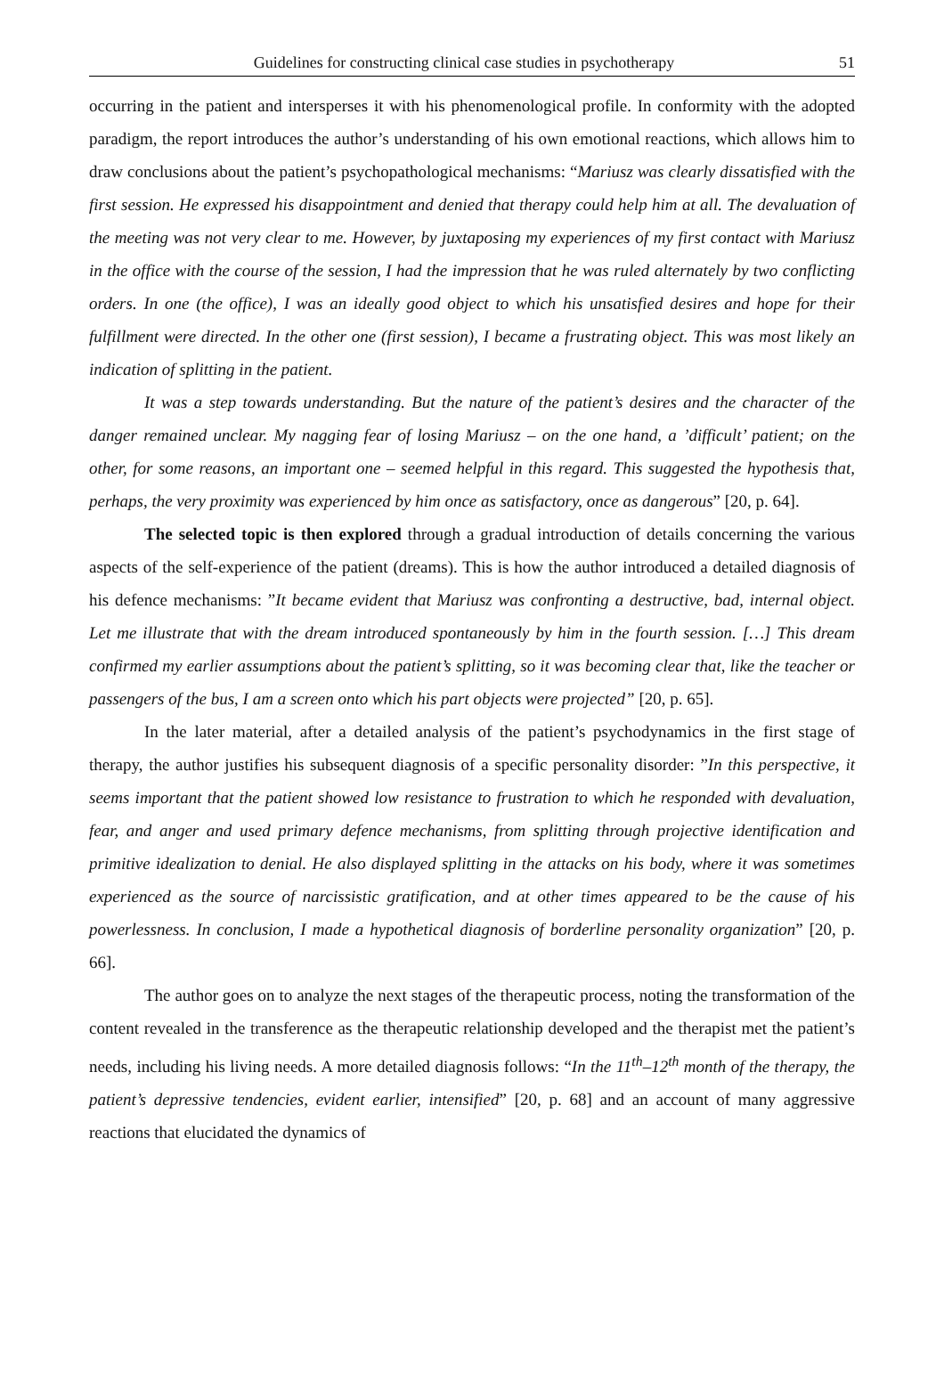Guidelines for constructing clinical case studies in psychotherapy 51
occurring in the patient and intersperses it with his phenomenological profile. In conformity with the adopted paradigm, the report introduces the author’s understanding of his own emotional reactions, which allows him to draw conclusions about the patient’s psychopathological mechanisms: “Mariusz was clearly dissatisfied with the first session. He expressed his disappointment and denied that therapy could help him at all. The devaluation of the meeting was not very clear to me. However, by juxtaposing my experiences of my first contact with Mariusz in the office with the course of the session, I had the impression that he was ruled alternately by two conflicting orders. In one (the office), I was an ideally good object to which his unsatisfied desires and hope for their fulfillment were directed. In the other one (first session), I became a frustrating object. This was most likely an indication of splitting in the patient.
It was a step towards understanding. But the nature of the patient’s desires and the character of the danger remained unclear. My nagging fear of losing Mariusz – on the one hand, a ’difficult’ patient; on the other, for some reasons, an important one – seemed helpful in this regard. This suggested the hypothesis that, perhaps, the very proximity was experienced by him once as satisfactory, once as dangerous” [20, p. 64].
The selected topic is then explored through a gradual introduction of details concerning the various aspects of the self-experience of the patient (dreams). This is how the author introduced a detailed diagnosis of his defence mechanisms: ”It became evident that Mariusz was confronting a destructive, bad, internal object. Let me illustrate that with the dream introduced spontaneously by him in the fourth session. […] This dream confirmed my earlier assumptions about the patient’s splitting, so it was becoming clear that, like the teacher or passengers of the bus, I am a screen onto which his part objects were projected” [20, p. 65].
In the later material, after a detailed analysis of the patient’s psychodynamics in the first stage of therapy, the author justifies his subsequent diagnosis of a specific personality disorder: ”In this perspective, it seems important that the patient showed low resistance to frustration to which he responded with devaluation, fear, and anger and used primary defence mechanisms, from splitting through projective identification and primitive idealization to denial. He also displayed splitting in the attacks on his body, where it was sometimes experienced as the source of narcissistic gratification, and at other times appeared to be the cause of his powerlessness. In conclusion, I made a hypothetical diagnosis of borderline personality organization” [20, p. 66].
The author goes on to analyze the next stages of the therapeutic process, noting the transformation of the content revealed in the transference as the therapeutic relationship developed and the therapist met the patient’s needs, including his living needs. A more detailed diagnosis follows: “In the 11<sup>th</sup>–12<sup>th</sup> month of the therapy, the patient’s depressive tendencies, evident earlier, intensified” [20, p. 68] and an account of many aggressive reactions that elucidated the dynamics of